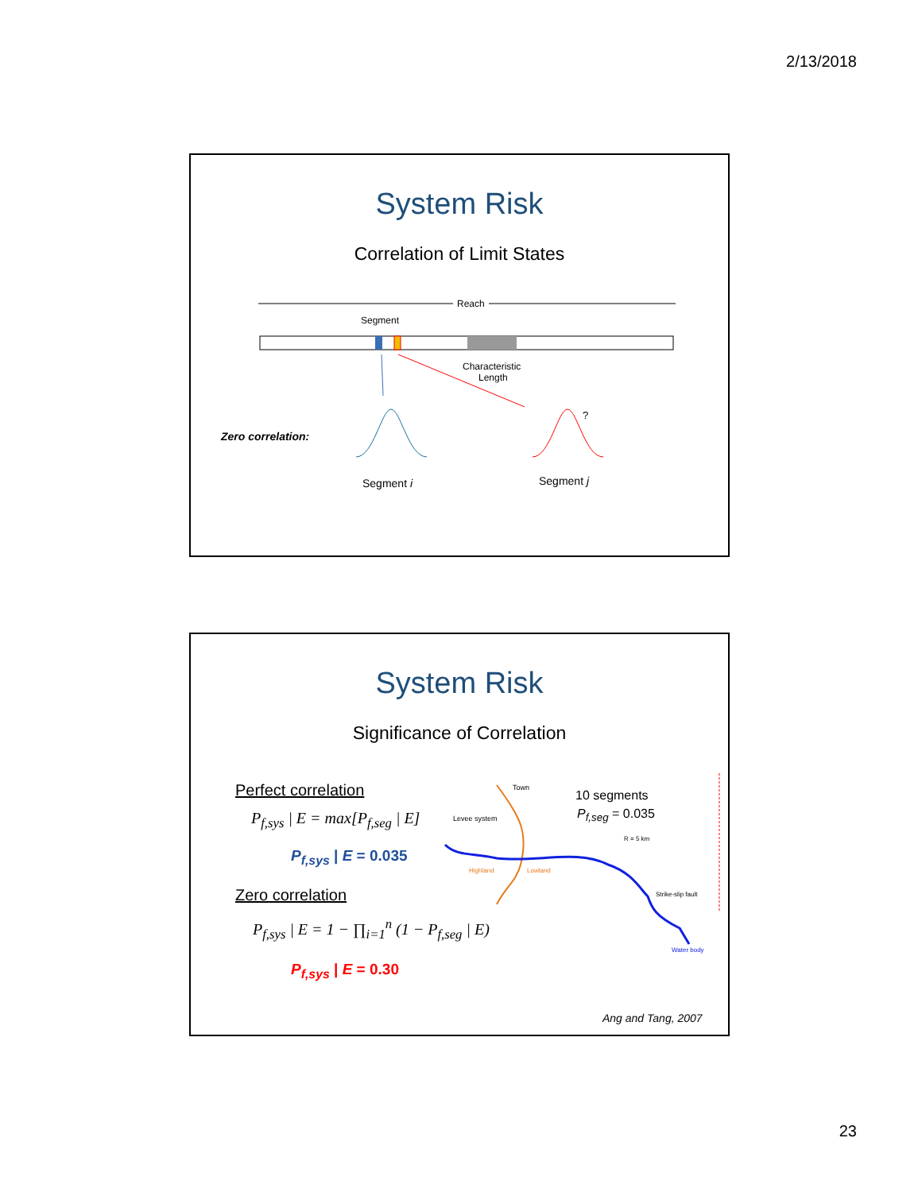2/13/2018
System Risk
Correlation of Limit States
Reach
Segment
Characteristic
Length
?
Zero correlation:
Segment i Segment j
System Risk
Significance of Correlation
Perfect correlation
P<sub>f,sys</sub> | E = max[P<sub>f,seg</sub> | E]
P<sub>f,sys</sub> | E = 0.035
Zero correlation
P<sub>f,sys</sub> | E = 1 − ∏<sub>i=1</sub><sup>n</sup> (1 − P<sub>f,seg</sub> | E)
P<sub>f,sys</sub> | E = 0.30
Town
Levee system
Highland
Lowland
Strike-slip fault
Water body
R = 5 km
10 segments
P<sub>f,seg</sub> = 0.035
Ang and Tang, 2007
23